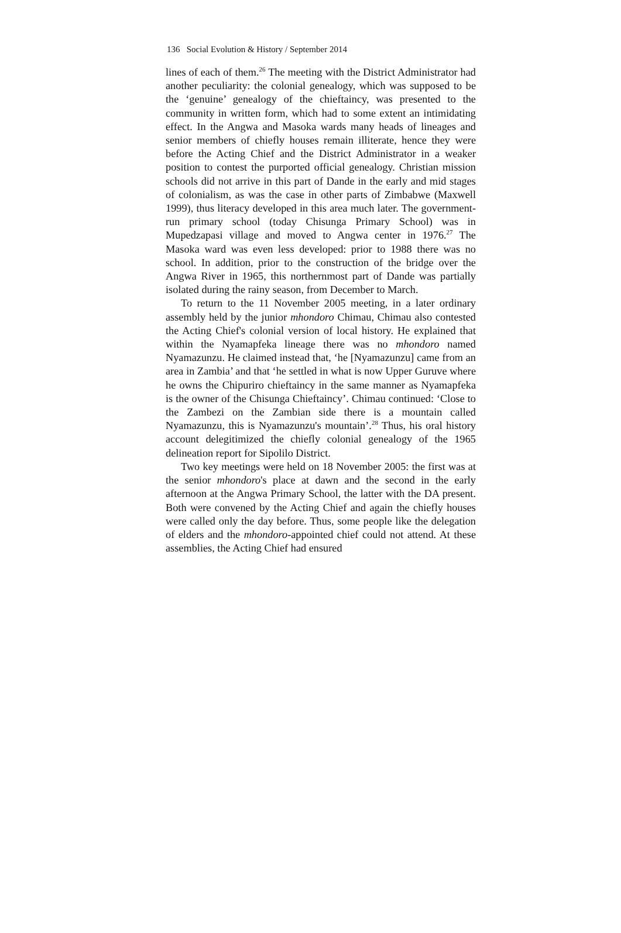136 Social Evolution & History / September 2014
lines of each of them.<sup>26</sup> The meeting with the District Administrator had another peculiarity: the colonial genealogy, which was supposed to be the ‘genuine’ genealogy of the chieftaincy, was presented to the community in written form, which had to some extent an intimidating effect. In the Angwa and Masoka wards many heads of lineages and senior members of chiefly houses remain illiterate, hence they were before the Acting Chief and the District Administrator in a weaker position to contest the purported official genealogy. Christian mission schools did not arrive in this part of Dande in the early and mid stages of colonialism, as was the case in other parts of Zimbabwe (Maxwell 1999), thus literacy developed in this area much later. The government-run primary school (today Chisunga Primary School) was in Mupedzapasi village and moved to Angwa center in 1976.<sup>27</sup> The Masoka ward was even less developed: prior to 1988 there was no school. In addition, prior to the construction of the bridge over the Angwa River in 1965, this northernmost part of Dande was partially isolated during the rainy season, from December to March.
To return to the 11 November 2005 meeting, in a later ordinary assembly held by the junior mhondoro Chimau, Chimau also contested the Acting Chief's colonial version of local history. He explained that within the Nyamapfeka lineage there was no mhondoro named Nyamazunzu. He claimed instead that, ‘he [Nyamazunzu] came from an area in Zambia’ and that ‘he settled in what is now Upper Guruve where he owns the Chipuriro chieftaincy in the same manner as Nyamapfeka is the owner of the Chisunga Chieftaincy’. Chimau continued: ‘Close to the Zambezi on the Zambian side there is a mountain called Nyamazunzu, this is Nyamazunzu's mountain’.<sup>28</sup> Thus, his oral history account delegitimized the chiefly colonial genealogy of the 1965 delineation report for Sipolilo District.
Two key meetings were held on 18 November 2005: the first was at the senior mhondoro's place at dawn and the second in the early afternoon at the Angwa Primary School, the latter with the DA present. Both were convened by the Acting Chief and again the chiefly houses were called only the day before. Thus, some people like the delegation of elders and the mhondoro-appointed chief could not attend. At these assemblies, the Acting Chief had ensured